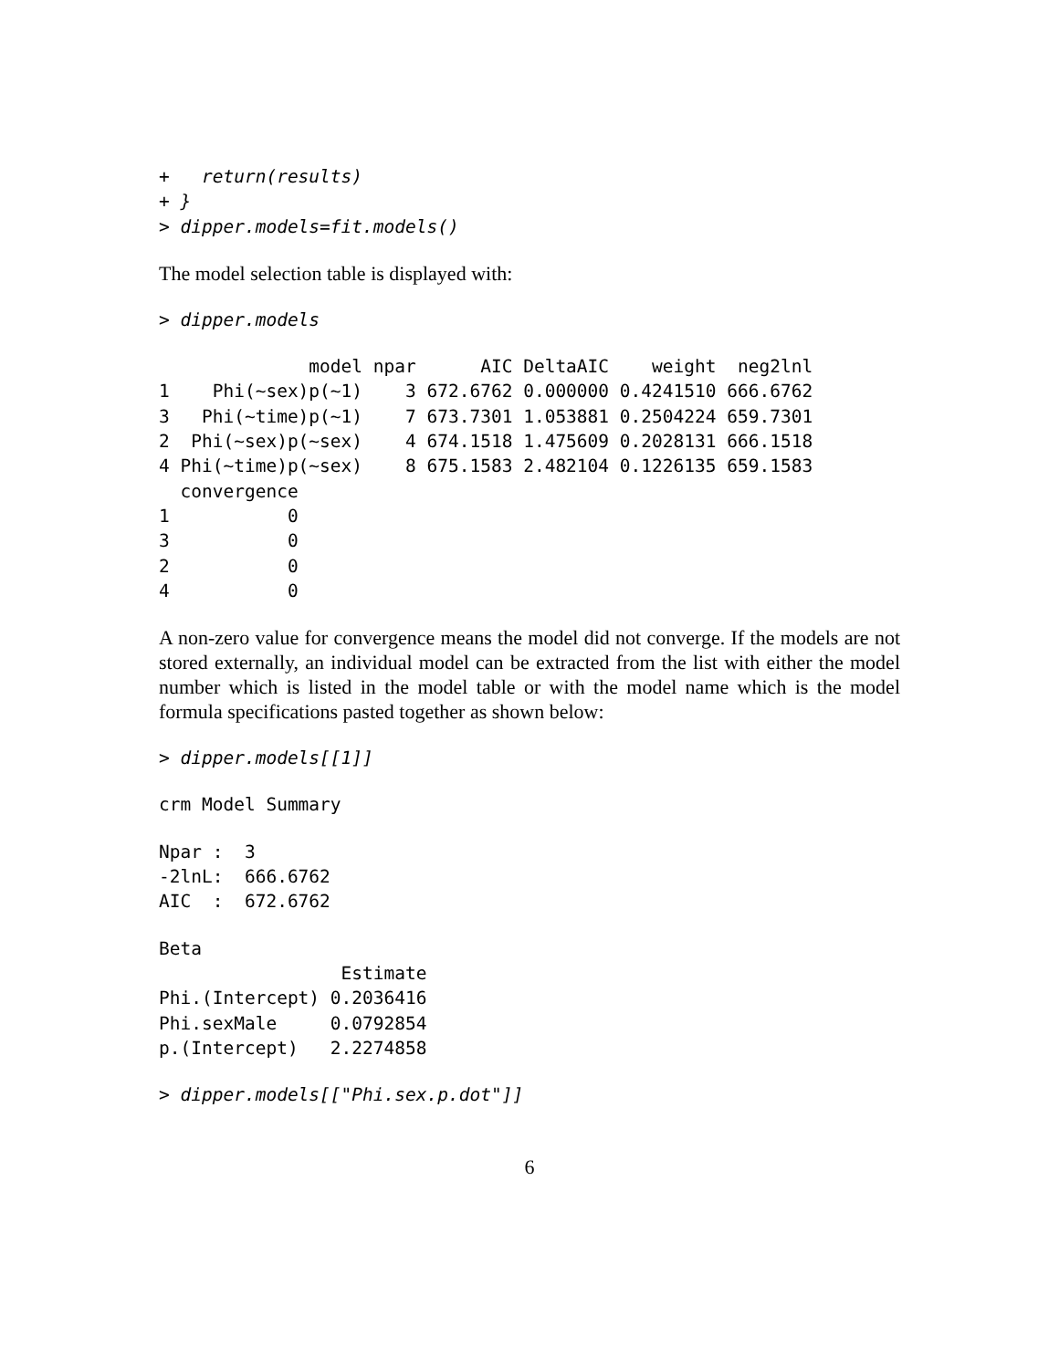+   return(results)
+ }
> dipper.models=fit.models()
The model selection table is displayed with:
> dipper.models
              model npar      AIC DeltaAIC    weight  neg2lnl
1    Phi(~sex)p(~1)    3 672.6762 0.000000 0.4241510 666.6762
3   Phi(~time)p(~1)    7 673.7301 1.053881 0.2504224 659.7301
2  Phi(~sex)p(~sex)    4 674.1518 1.475609 0.2028131 666.1518
4 Phi(~time)p(~sex)    8 675.1583 2.482104 0.1226135 659.1583
  convergence
1           0
3           0
2           0
4           0
A non-zero value for convergence means the model did not converge. If the models are not stored externally, an individual model can be extracted from the list with either the model number which is listed in the model table or with the model name which is the model formula specifications pasted together as shown below:
> dipper.models[[1]]
crm Model Summary
Npar :  3
-2lnL:  666.6762
AIC  :  672.6762
Beta
                 Estimate
Phi.(Intercept) 0.2036416
Phi.sexMale     0.0792854
p.(Intercept)   2.2274858
> dipper.models[["Phi.sex.p.dot"]]
6